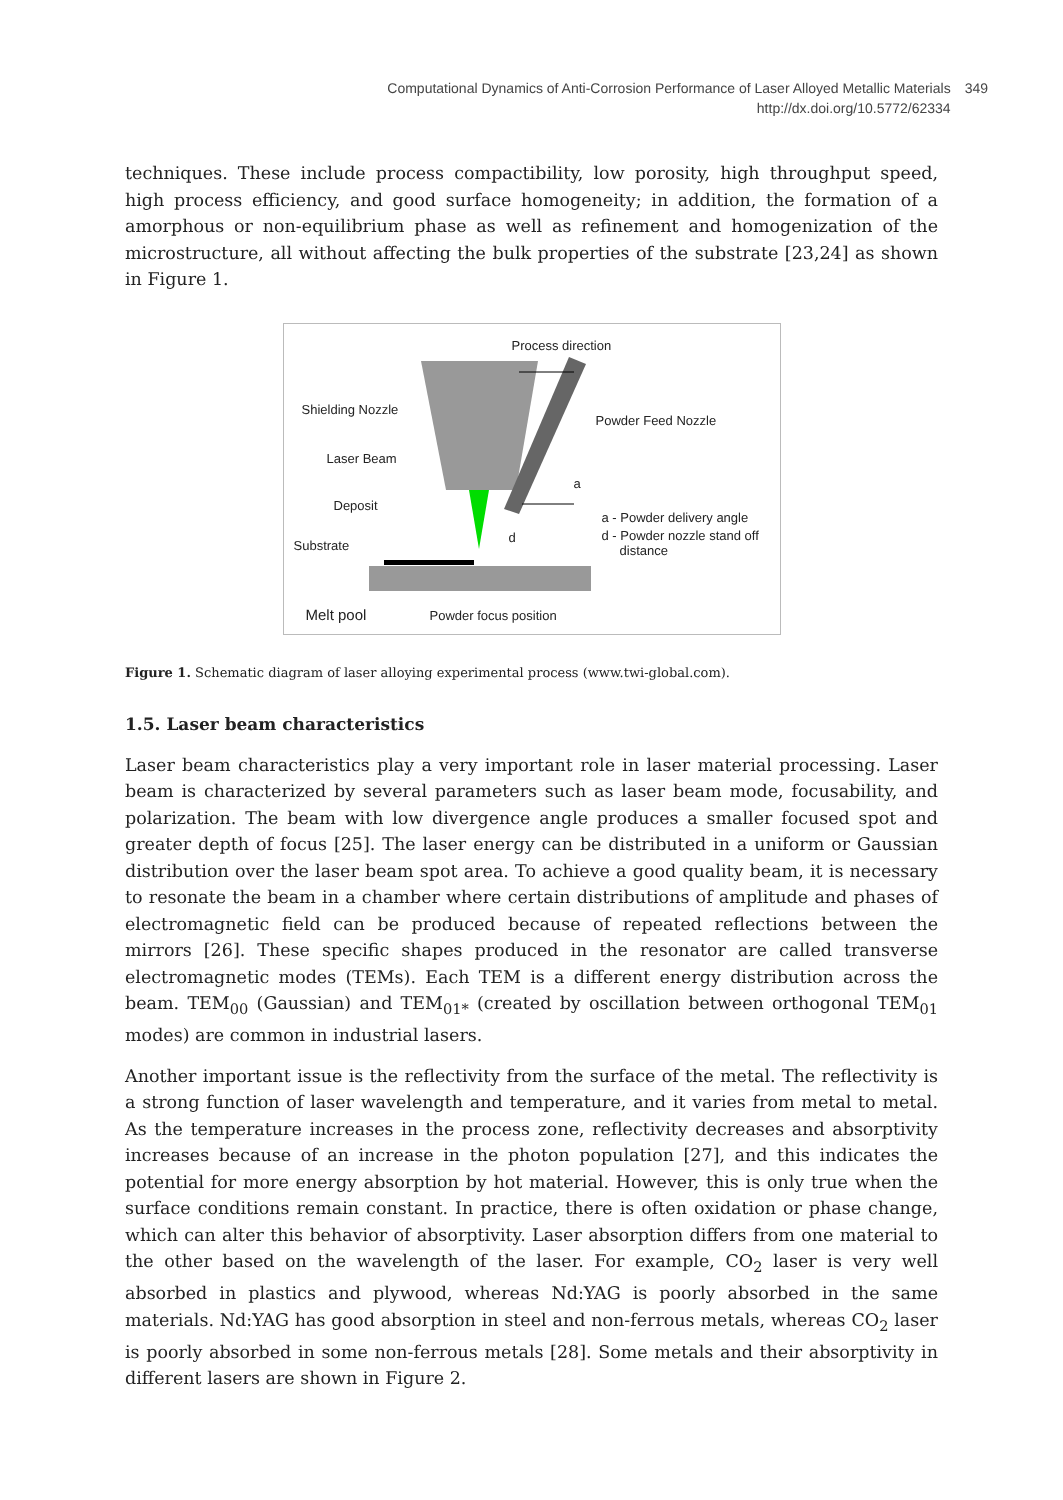Computational Dynamics of Anti-Corrosion Performance of Laser Alloyed Metallic Materials
http://dx.doi.org/10.5772/62334
349
techniques. These include process compactibility, low porosity, high throughput speed, high process efficiency, and good surface homogeneity; in addition, the formation of a amorphous or non-equilibrium phase as well as refinement and homogenization of the microstructure, all without affecting the bulk properties of the substrate [23,24] as shown in Figure 1.
Process direction
Shielding Nozzle
Powder Feed Nozzle
Laser Beam
a
Deposit
a - Powder delivery angle
d - Powder nozzle stand off
distance
d
Substrate
Melt pool Powder focus position
Figure 1. Schematic diagram of laser alloying experimental process (www.twi-global.com).
1.5. Laser beam characteristics
Laser beam characteristics play a very important role in laser material processing. Laser beam is characterized by several parameters such as laser beam mode, focusability, and polarization. The beam with low divergence angle produces a smaller focused spot and greater depth of focus [25]. The laser energy can be distributed in a uniform or Gaussian distribution over the laser beam spot area. To achieve a good quality beam, it is necessary to resonate the beam in a chamber where certain distributions of amplitude and phases of electromagnetic field can be produced because of repeated reflections between the mirrors [26]. These specific shapes produced in the resonator are called transverse electromagnetic modes (TEMs). Each TEM is a different energy distribution across the beam. TEM<sub>00</sub> (Gaussian) and TEM<sub>01*</sub> (created by oscillation between orthogonal TEM<sub>01</sub> modes) are common in industrial lasers.
Another important issue is the reflectivity from the surface of the metal. The reflectivity is a strong function of laser wavelength and temperature, and it varies from metal to metal. As the temperature increases in the process zone, reflectivity decreases and absorptivity increases because of an increase in the photon population [27], and this indicates the potential for more energy absorption by hot material. However, this is only true when the surface conditions remain constant. In practice, there is often oxidation or phase change, which can alter this behavior of absorptivity. Laser absorption differs from one material to the other based on the wavelength of the laser. For example, CO<sub>2</sub> laser is very well absorbed in plastics and plywood, whereas Nd:YAG is poorly absorbed in the same materials. Nd:YAG has good absorption in steel and non-ferrous metals, whereas CO<sub>2</sub> laser is poorly absorbed in some non-ferrous metals [28]. Some metals and their absorptivity in different lasers are shown in Figure 2.